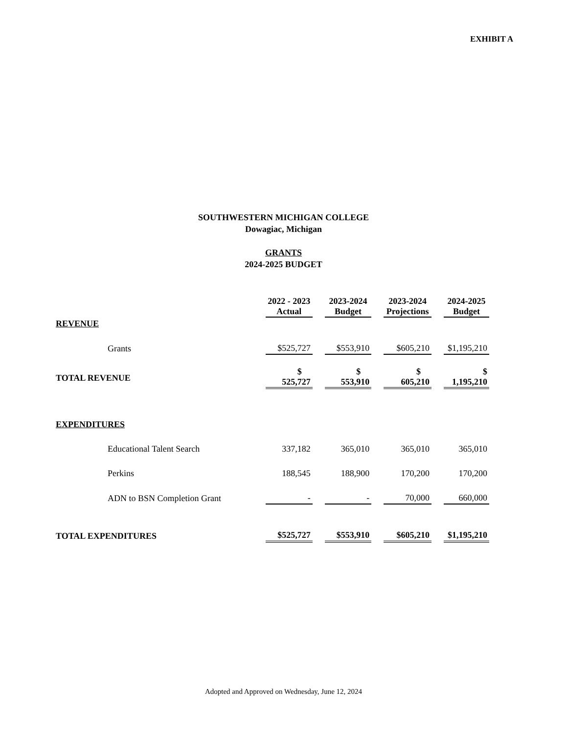EXHIBIT A
SOUTHWESTERN MICHIGAN COLLEGE
Dowagiac, Michigan
GRANTS
2024-2025 BUDGET
| | 2022 - 2023 Actual | 2023-2024 Budget | 2023-2024 Projections | 2024-2025 Budget |
| REVENUE | | | | |
| Grants | $525,727 | $553,910 | $605,210 | $1,195,210 |
| TOTAL REVENUE | $ 525,727 | $ 553,910 | $ 605,210 | $ 1,195,210 |
| EXPENDITURES | | | | |
| Educational Talent Search | 337,182 | 365,010 | 365,010 | 365,010 |
| Perkins | 188,545 | 188,900 | 170,200 | 170,200 |
| ADN to BSN Completion Grant | - | - | 70,000 | 660,000 |
| TOTAL EXPENDITURES | $525,727 | $553,910 | $605,210 | $1,195,210 |
Adopted and Approved on Wednesday, June 12, 2024